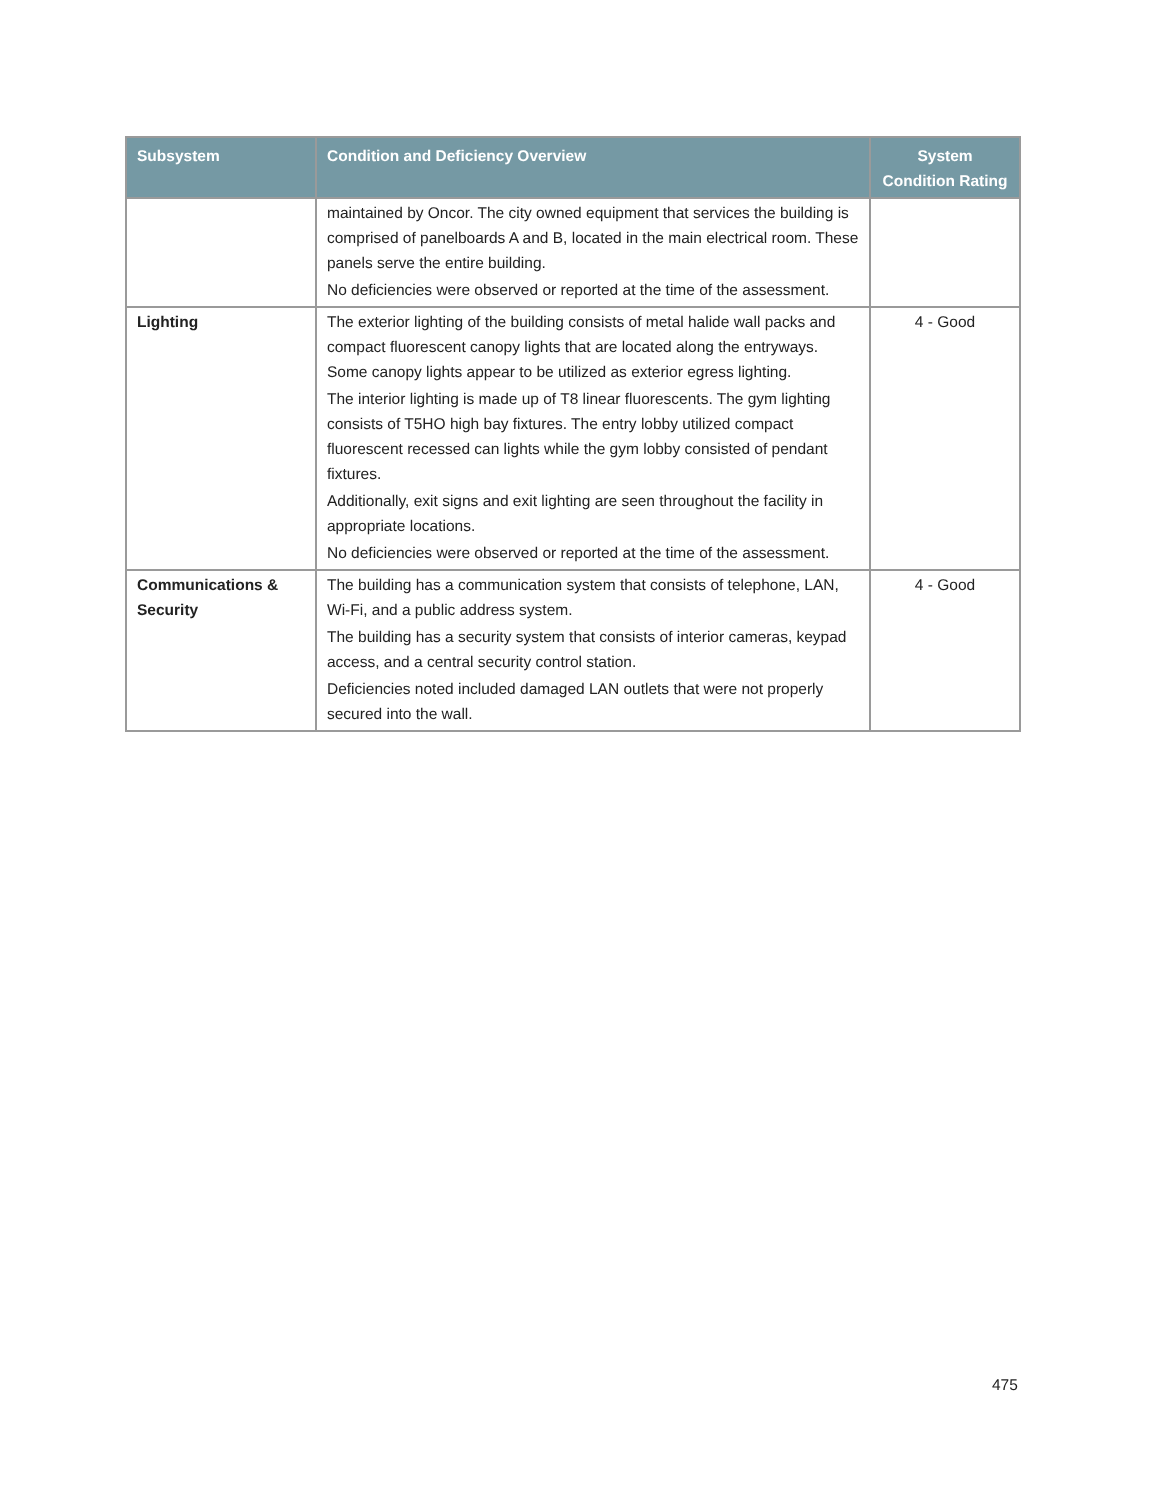| Subsystem | Condition and Deficiency Overview | System Condition Rating |
| --- | --- | --- |
| | maintained by Oncor. The city owned equipment that services the building is comprised of panelboards A and B, located in the main electrical room. These panels serve the entire building. No deficiencies were observed or reported at the time of the assessment. | |
| Lighting | The exterior lighting of the building consists of metal halide wall packs and compact fluorescent canopy lights that are located along the entryways. Some canopy lights appear to be utilized as exterior egress lighting. The interior lighting is made up of T8 linear fluorescents. The gym lighting consists of T5HO high bay fixtures. The entry lobby utilized compact fluorescent recessed can lights while the gym lobby consisted of pendant fixtures. Additionally, exit signs and exit lighting are seen throughout the facility in appropriate locations. No deficiencies were observed or reported at the time of the assessment. | 4 - Good |
| Communications & Security | The building has a communication system that consists of telephone, LAN, Wi-Fi, and a public address system. The building has a security system that consists of interior cameras, keypad access, and a central security control station. Deficiencies noted included damaged LAN outlets that were not properly secured into the wall. | 4 - Good |
475